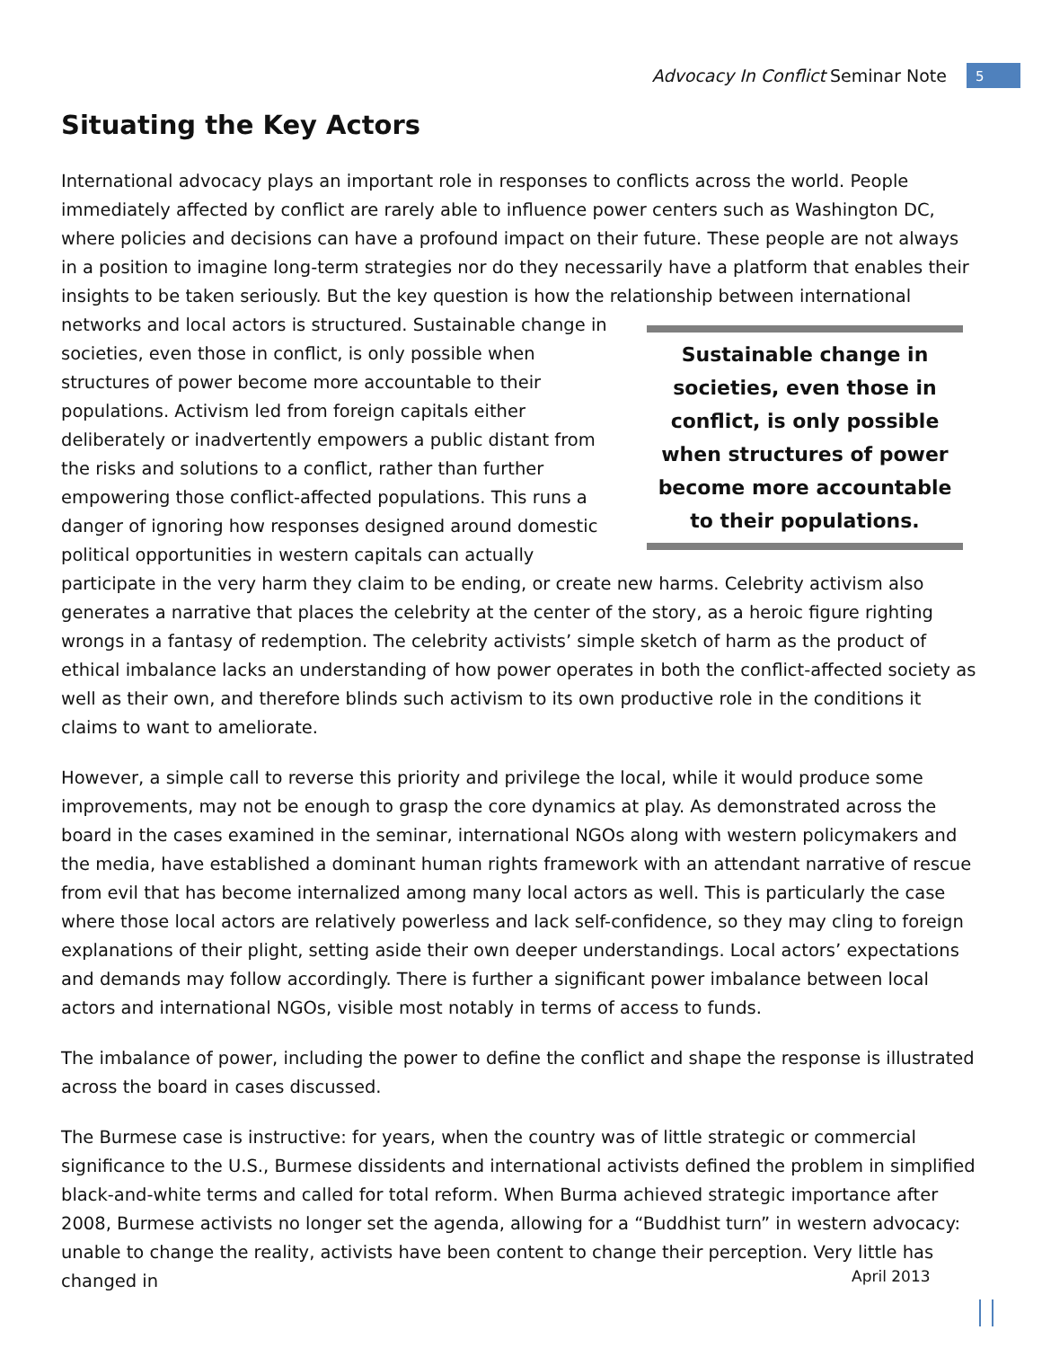Advocacy In Conflict Seminar Note 5
Situating the Key Actors
International advocacy plays an important role in responses to conflicts across the world. People immediately affected by conflict are rarely able to influence power centers such as Washington DC, where policies and decisions can have a profound impact on their future. These people are not always in a position to imagine long-term strategies nor do they necessarily have a platform that enables their insights to be taken seriously. But the key question is how the relationship between international networks and Sustainable change in societies, even those in conflict, is only possible when structures of power become more accountable to their populations. local actors is structured. Sustainable change in societies, even those in conflict, is only possible when structures of power become more accountable to their populations. Activism led from foreign capitals either deliberately or inadvertently empowers a public distant from the risks and solutions to a conflict, rather than further empowering those conflict-affected populations. This runs a danger of ignoring how responses designed around domestic political opportunities in western capitals can actually participate in the very harm they claim to be ending, or create new harms. Celebrity activism also generates a narrative that places the celebrity at the center of the story, as a heroic figure righting wrongs in a fantasy of redemption. The celebrity activists’ simple sketch of harm as the product of ethical imbalance lacks an understanding of how power operates in both the conflict-affected society as well as their own, and therefore blinds such activism to its own productive role in the conditions it claims to want to ameliorate.
However, a simple call to reverse this priority and privilege the local, while it would produce some improvements, may not be enough to grasp the core dynamics at play. As demonstrated across the board in the cases examined in the seminar, international NGOs along with western policymakers and the media, have established a dominant human rights framework with an attendant narrative of rescue from evil that has become internalized among many local actors as well. This is particularly the case where those local actors are relatively powerless and lack self-confidence, so they may cling to foreign explanations of their plight, setting aside their own deeper understandings. Local actors’ expectations and demands may follow accordingly. There is further a significant power imbalance between local actors and international NGOs, visible most notably in terms of access to funds.
The imbalance of power, including the power to define the conflict and shape the response is illustrated across the board in cases discussed.
The Burmese case is instructive: for years, when the country was of little strategic or commercial significance to the U.S., Burmese dissidents and international activists defined the problem in simplified black-and-white terms and called for total reform. When Burma achieved strategic importance after 2008, Burmese activists no longer set the agenda, allowing for a “Buddhist turn” in western advocacy: unable to change the reality, activists have been content to change their perception. Very little has changed in
April 2013